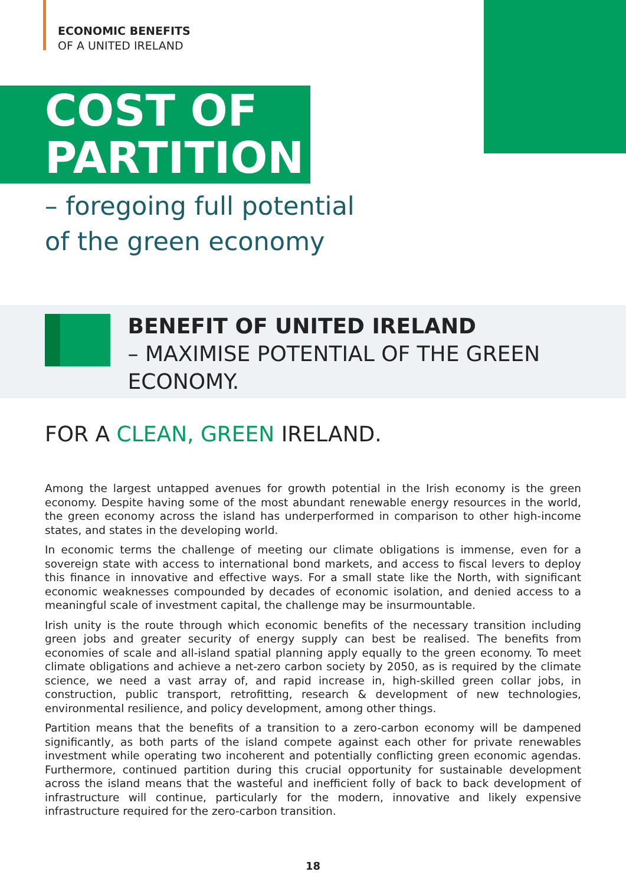ECONOMIC BENEFITS
OF A UNITED IRELAND
COST OF
PARTITION
– foregoing full potential
of the green economy
BENEFIT OF UNITED IRELAND
– MAXIMISE POTENTIAL OF THE GREEN ECONOMY.
FOR A CLEAN, GREEN IRELAND.
Among the largest untapped avenues for growth potential in the Irish economy is the green economy. Despite having some of the most abundant renewable energy resources in the world, the green economy across the island has underperformed in comparison to other high-income states, and states in the developing world.
In economic terms the challenge of meeting our climate obligations is immense, even for a sovereign state with access to international bond markets, and access to fiscal levers to deploy this finance in innovative and effective ways. For a small state like the North, with significant economic weaknesses compounded by decades of economic isolation, and denied access to a meaningful scale of investment capital, the challenge may be insurmountable.
Irish unity is the route through which economic benefits of the necessary transition including green jobs and greater security of energy supply can best be realised. The benefits from economies of scale and all-island spatial planning apply equally to the green economy. To meet climate obligations and achieve a net-zero carbon society by 2050, as is required by the climate science, we need a vast array of, and rapid increase in, high-skilled green collar jobs, in construction, public transport, retrofitting, research & development of new technologies, environmental resilience, and policy development, among other things.
Partition means that the benefits of a transition to a zero-carbon economy will be dampened significantly, as both parts of the island compete against each other for private renewables investment while operating two incoherent and potentially conflicting green economic agendas. Furthermore, continued partition during this crucial opportunity for sustainable development across the island means that the wasteful and inefficient folly of back to back development of infrastructure will continue, particularly for the modern, innovative and likely expensive infrastructure required for the zero-carbon transition.
18